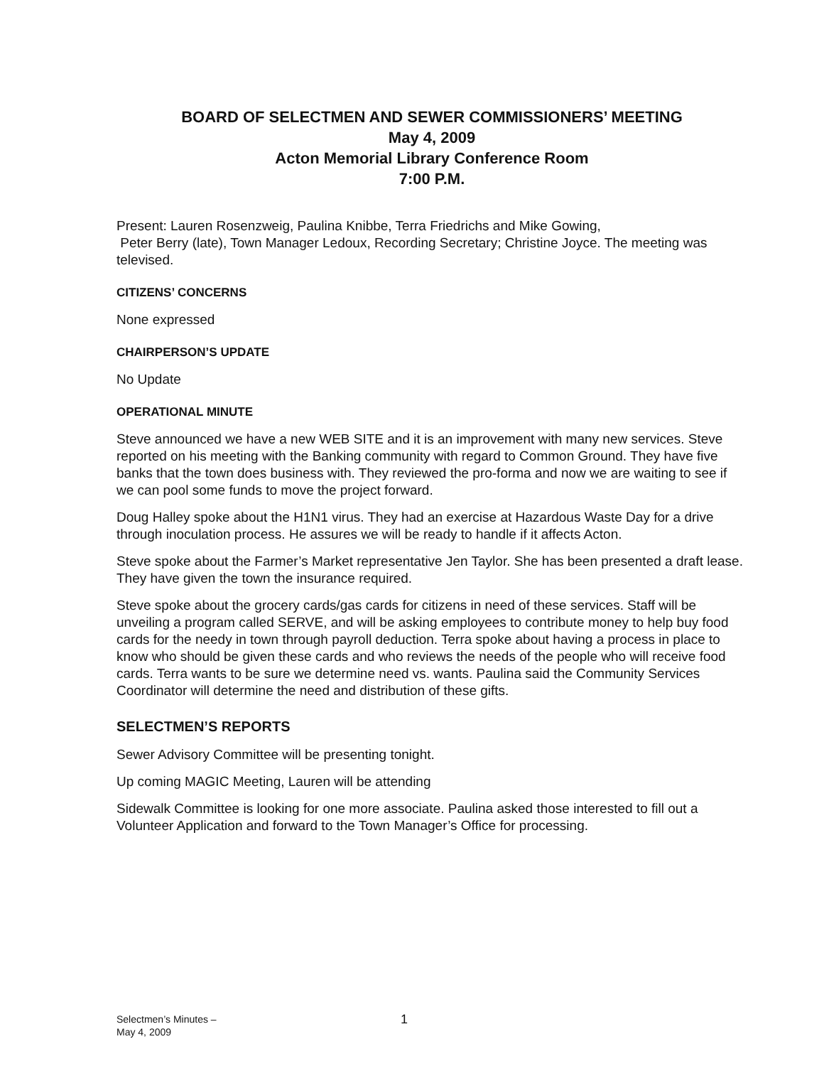BOARD OF SELECTMEN AND SEWER COMMISSIONERS’ MEETING
May 4, 2009
Acton Memorial Library Conference Room
7:00 P.M.
Present: Lauren Rosenzweig, Paulina Knibbe, Terra Friedrichs and Mike Gowing,
Peter Berry (late), Town Manager Ledoux, Recording Secretary; Christine Joyce. The meeting was televised.
CITIZENS’ CONCERNS
None expressed
CHAIRPERSON’S UPDATE
No Update
OPERATIONAL MINUTE
Steve announced we have a new WEB SITE and it is an improvement with many new services. Steve reported on his meeting with the Banking community with regard to Common Ground. They have five banks that the town does business with. They reviewed the pro-forma and now we are waiting to see if we can pool some funds to move the project forward.
Doug Halley spoke about the H1N1 virus. They had an exercise at Hazardous Waste Day for a drive through inoculation process. He assures we will be ready to handle if it affects Acton.
Steve spoke about the Farmer’s Market representative Jen Taylor. She has been presented a draft lease. They have given the town the insurance required.
Steve spoke about the grocery cards/gas cards for citizens in need of these services. Staff will be unveiling a program called SERVE, and will be asking employees to contribute money to help buy food cards for the needy in town through payroll deduction. Terra spoke about having a process in place to know who should be given these cards and who reviews the needs of the people who will receive food cards. Terra wants to be sure we determine need vs. wants. Paulina said the Community Services Coordinator will determine the need and distribution of these gifts.
SELECTMEN’S REPORTS
Sewer Advisory Committee will be presenting tonight.
Up coming MAGIC Meeting, Lauren will be attending
Sidewalk Committee is looking for one more associate. Paulina asked those interested to fill out a Volunteer Application and forward to the Town Manager’s Office for processing.
Selectmen’s Minutes –
May 4, 2009
1